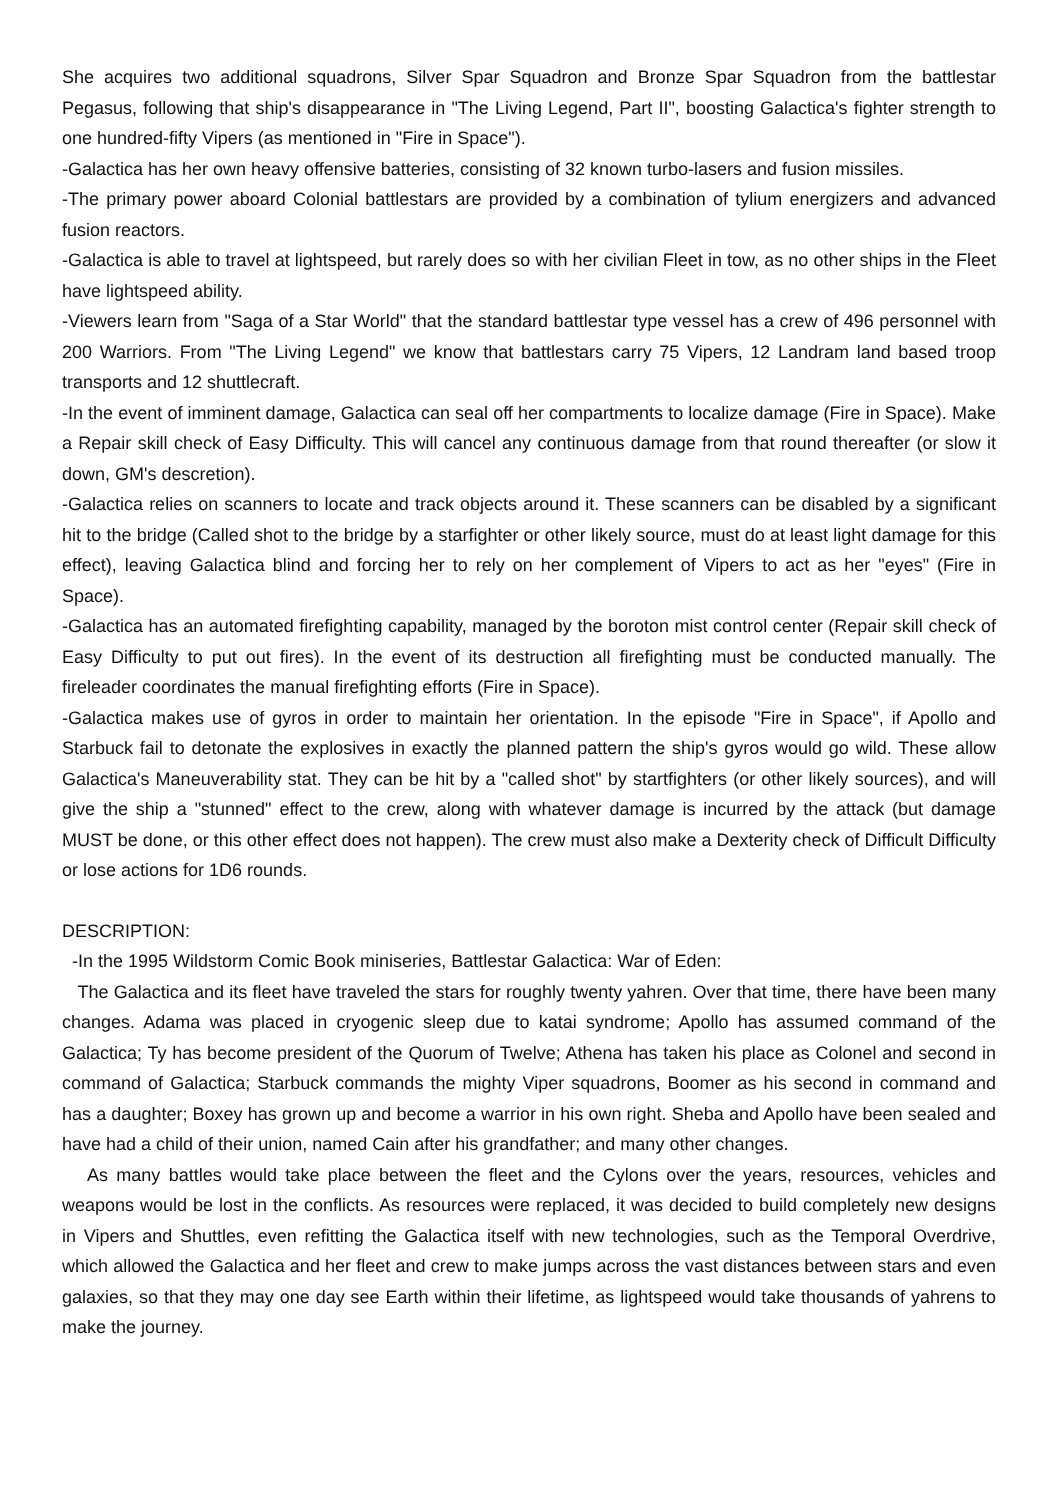She acquires two additional squadrons, Silver Spar Squadron and Bronze Spar Squadron from the battlestar Pegasus, following that ship's disappearance in "The Living Legend, Part II", boosting Galactica's fighter strength to one hundred-fifty Vipers (as mentioned in "Fire in Space").
-Galactica has her own heavy offensive batteries, consisting of 32 known turbo-lasers and fusion missiles.
-The primary power aboard Colonial battlestars are provided by a combination of tylium energizers and advanced fusion reactors.
-Galactica is able to travel at lightspeed, but rarely does so with her civilian Fleet in tow, as no other ships in the Fleet have lightspeed ability.
-Viewers learn from "Saga of a Star World" that the standard battlestar type vessel has a crew of 496 personnel with 200 Warriors. From "The Living Legend" we know that battlestars carry 75 Vipers, 12 Landram land based troop transports and 12 shuttlecraft.
-In the event of imminent damage, Galactica can seal off her compartments to localize damage (Fire in Space). Make a Repair skill check of Easy Difficulty. This will cancel any continuous damage from that round thereafter (or slow it down, GM's descretion).
-Galactica relies on scanners to locate and track objects around it. These scanners can be disabled by a significant hit to the bridge (Called shot to the bridge by a starfighter or other likely source, must do at least light damage for this effect), leaving Galactica blind and forcing her to rely on her complement of Vipers to act as her "eyes" (Fire in Space).
-Galactica has an automated firefighting capability, managed by the boroton mist control center (Repair skill check of Easy Difficulty to put out fires). In the event of its destruction all firefighting must be conducted manually. The fireleader coordinates the manual firefighting efforts (Fire in Space).
-Galactica makes use of gyros in order to maintain her orientation. In the episode "Fire in Space", if Apollo and Starbuck fail to detonate the explosives in exactly the planned pattern the ship's gyros would go wild. These allow Galactica's Maneuverability stat. They can be hit by a "called shot" by startfighters (or other likely sources), and will give the ship a "stunned" effect to the crew, along with whatever damage is incurred by the attack (but damage MUST be done, or this other effect does not happen). The crew must also make a Dexterity check of Difficult Difficulty or lose actions for 1D6 rounds.
DESCRIPTION:
-In the 1995 Wildstorm Comic Book miniseries, Battlestar Galactica: War of Eden:
The Galactica and its fleet have traveled the stars for roughly twenty yahren. Over that time, there have been many changes. Adama was placed in cryogenic sleep due to katai syndrome; Apollo has assumed command of the Galactica; Ty has become president of the Quorum of Twelve; Athena has taken his place as Colonel and second in command of Galactica; Starbuck commands the mighty Viper squadrons, Boomer as his second in command and has a daughter; Boxey has grown up and become a warrior in his own right. Sheba and Apollo have been sealed and have had a child of their union, named Cain after his grandfather; and many other changes.
As many battles would take place between the fleet and the Cylons over the years, resources, vehicles and weapons would be lost in the conflicts. As resources were replaced, it was decided to build completely new designs in Vipers and Shuttles, even refitting the Galactica itself with new technologies, such as the Temporal Overdrive, which allowed the Galactica and her fleet and crew to make jumps across the vast distances between stars and even galaxies, so that they may one day see Earth within their lifetime, as lightspeed would take thousands of yahrens to make the journey.